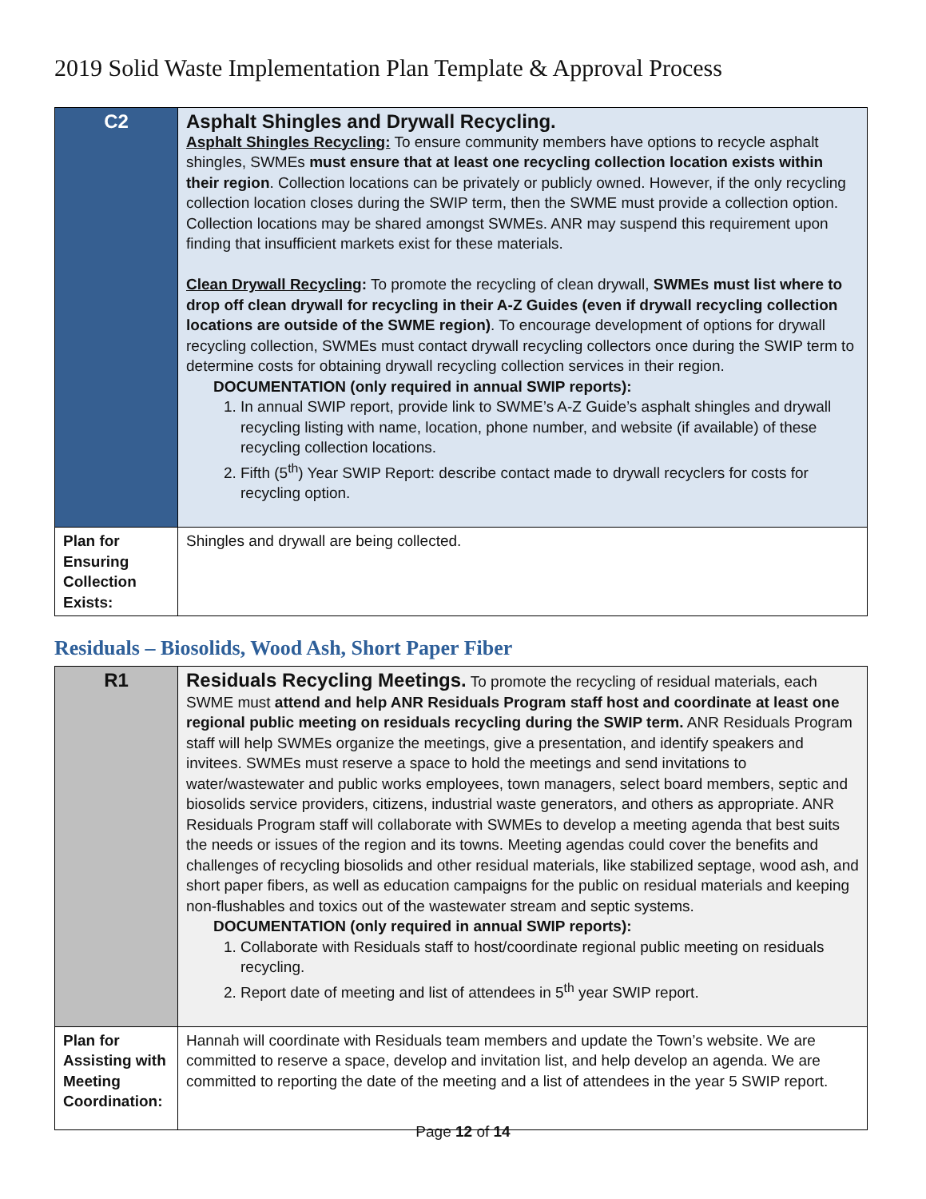2019 Solid Waste Implementation Plan Template & Approval Process
| C2 | Asphalt Shingles and Drywall Recycling. Asphalt Shingles Recycling: To ensure community members have options to recycle asphalt shingles, SWMEs must ensure that at least one recycling collection location exists within their region . Collection locations can be privately or publicly owned. However, if the only recycling collection location closes during the SWIP term, then the SWME must provide a collection option. Collection locations may be shared amongst SWMEs. ANR may suspend this requirement upon finding that insufficient markets exist for these materials. Clean Drywall Recycling : To promote the recycling of clean drywall, SWMEs must list where to drop off clean drywall for recycling in their A-Z Guides (even if drywall recycling collection locations are outside of the SWME region) . To encourage development of options for drywall recycling collection, SWMEs must contact drywall recycling collectors once during the SWIP term to determine costs for obtaining drywall recycling collection services in their region. DOCUMENTATION (only required in annual SWIP reports): 1. In annual SWIP report, provide link to SWME’s A-Z Guide’s asphalt shingles and drywall recycling listing with name, location, phone number, and website (if available) of these recycling collection locations. 2. Fifth (5<sup>th</sup>) Year SWIP Report: describe contact made to drywall recyclers for costs for recycling option. |
| Plan for Ensuring Collection Exists: | Shingles and drywall are being collected. |
Residuals – Biosolids, Wood Ash, Short Paper Fiber
| R1 | Residuals Recycling Meetings. To promote the recycling of residual materials, each SWME must attend and help ANR Residuals Program staff host and coordinate at least one regional public meeting on residuals recycling during the SWIP term. ANR Residuals Program staff will help SWMEs organize the meetings, give a presentation, and identify speakers and invitees. SWMEs must reserve a space to hold the meetings and send invitations to water/wastewater and public works employees, town managers, select board members, septic and biosolids service providers, citizens, industrial waste generators, and others as appropriate. ANR Residuals Program staff will collaborate with SWMEs to develop a meeting agenda that best suits the needs or issues of the region and its towns. Meeting agendas could cover the benefits and challenges of recycling biosolids and other residual materials, like stabilized septage, wood ash, and short paper fibers, as well as education campaigns for the public on residual materials and keeping non-flushables and toxics out of the wastewater stream and septic systems. DOCUMENTATION (only required in annual SWIP reports): 1. Collaborate with Residuals staff to host/coordinate regional public meeting on residuals recycling. 2. Report date of meeting and list of attendees in 5<sup>th</sup> year SWIP report. |
| Plan for Assisting with Meeting Coordination: | Hannah will coordinate with Residuals team members and update the Town’s website. We are committed to reserve a space, develop and invitation list, and help develop an agenda. We are committed to reporting the date of the meeting and a list of attendees in the year 5 SWIP report. |
Page 12 of 14